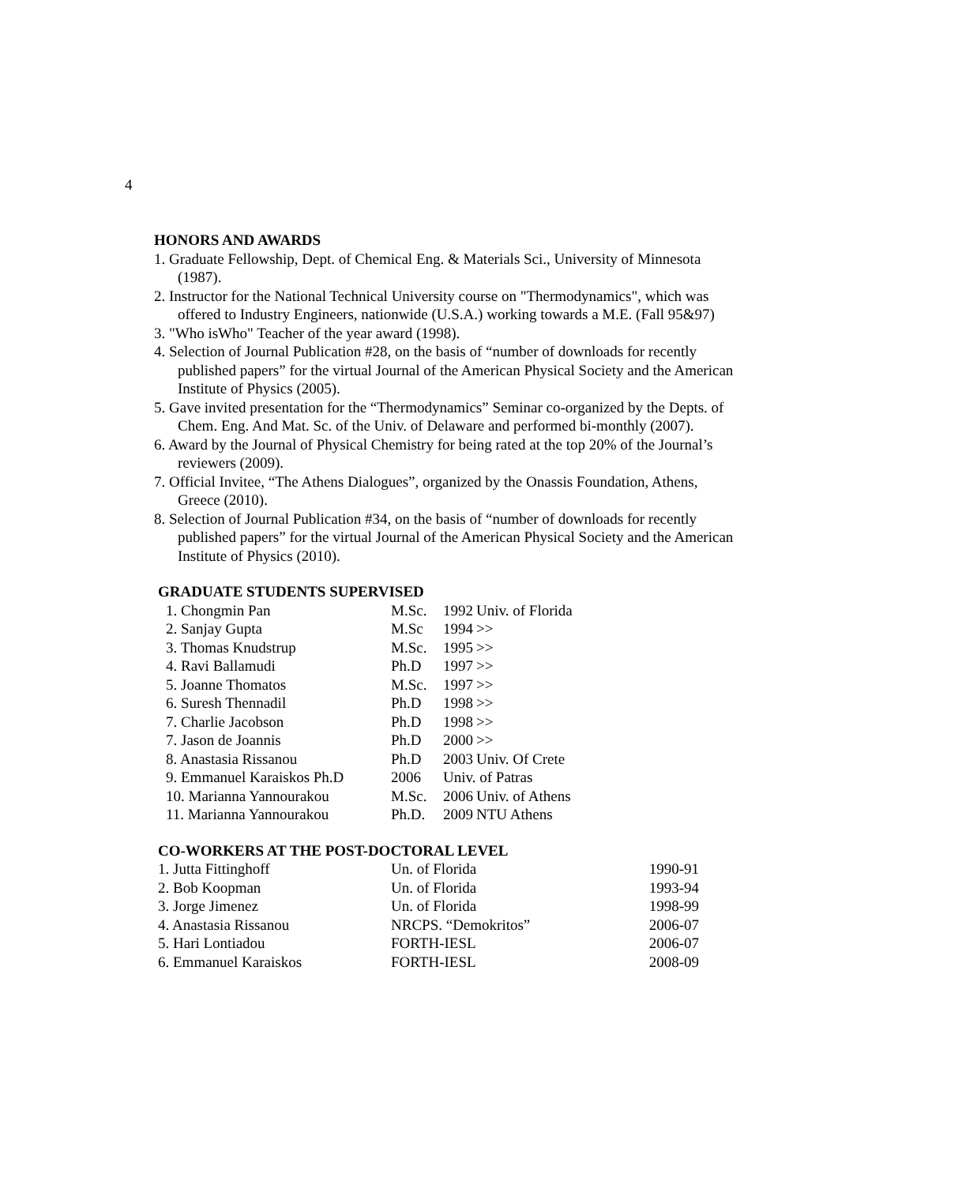4
HONORS AND AWARDS
1. Graduate Fellowship, Dept. of Chemical Eng. & Materials Sci., University of Minnesota (1987).
2. Instructor for the National Technical University course on "Thermodynamics", which was offered to Industry Engineers, nationwide (U.S.A.) working towards a M.E. (Fall 95&97)
3. "Who isWho" Teacher of the year award (1998).
4. Selection of Journal Publication #28, on the basis of “number of downloads for recently published papers” for the virtual Journal of the American Physical Society and the American Institute of Physics (2005).
5. Gave invited presentation for the “Thermodynamics” Seminar co-organized by the Depts. of Chem. Eng. And Mat. Sc. of the Univ. of Delaware and performed bi-monthly (2007).
6. Award by the Journal of Physical Chemistry for being rated at the top 20% of the Journal’s reviewers (2009).
7. Official Invitee, “The Athens Dialogues”, organized by the Onassis Foundation, Athens, Greece (2010).
8. Selection of Journal Publication #34, on the basis of “number of downloads for recently published papers” for the virtual Journal of the American Physical Society and the American Institute of Physics (2010).
GRADUATE STUDENTS SUPERVISED
| 1. Chongmin Pan | M.Sc. | 1992 | Univ. of Florida |
| 2. Sanjay Gupta | M.Sc | 1994 | >> |
| 3. Thomas Knudstrup | M.Sc. | 1995 | >> |
| 4. Ravi Ballamudi | Ph.D | 1997 | >> |
| 5. Joanne Thomatos | M.Sc. | 1997 | >> |
| 6. Suresh Thennadil | Ph.D | 1998 | >> |
| 7. Charlie Jacobson | Ph.D | 1998 | >> |
| 7. Jason de Joannis | Ph.D | 2000 | >> |
| 8. Anastasia Rissanou | Ph.D | 2003 | Univ. Of Crete |
| 9. Emmanuel Karaiskos Ph.D | 2006 | Univ. of Patras | |
| 10. Marianna Yannourakou | M.Sc. | 2006 | Univ. of Athens |
| 11. Marianna Yannourakou | Ph.D. | 2009 | NTU Athens |
CO-WORKERS AT THE POST-DOCTORAL LEVEL
| 1. Jutta Fittinghoff | Un. of Florida | 1990-91 |
| 2. Bob Koopman | Un. of Florida | 1993-94 |
| 3. Jorge Jimenez | Un. of Florida | 1998-99 |
| 4. Anastasia Rissanou | NRCPS. “Demokritos” | 2006-07 |
| 5. Hari Lontiadou | FORTH-IESL | 2006-07 |
| 6. Emmanuel Karaiskos | FORTH-IESL | 2008-09 |